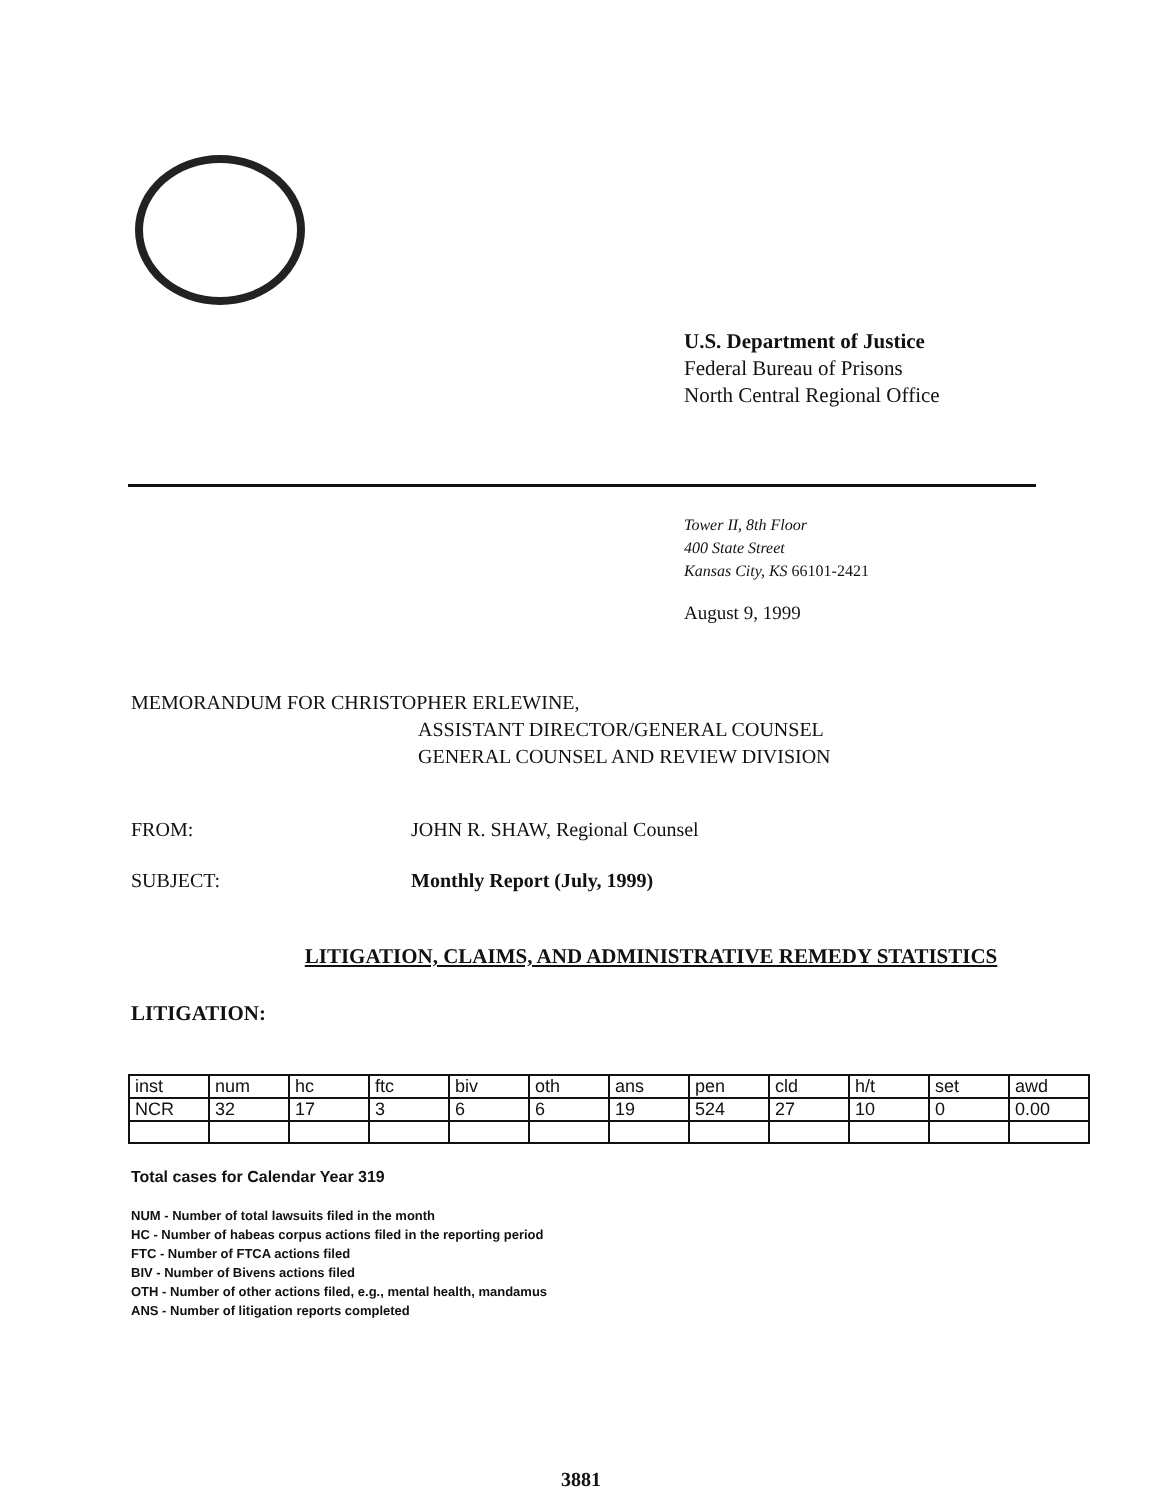U.S. Department of Justice
Federal Bureau of Prisons
North Central Regional Office
Tower II, 8th Floor
400 State Street
Kansas City, KS 66101-2421
August 9, 1999
MEMORANDUM FOR CHRISTOPHER ERLEWINE,
ASSISTANT DIRECTOR/GENERAL COUNSEL
GENERAL COUNSEL AND REVIEW DIVISION
FROM: JOHN R. SHAW, Regional Counsel
SUBJECT: Monthly Report (July, 1999)
LITIGATION, CLAIMS, AND ADMINISTRATIVE REMEDY STATISTICS
LITIGATION:
| inst | num | hc | ftc | biv | oth | ans | pen | cld | h/t | set | awd |
| --- | --- | --- | --- | --- | --- | --- | --- | --- | --- | --- | --- |
| NCR | 32 | 17 | 3 | 6 | 6 | 19 | 524 | 27 | 10 | 0 | 0.00 |
Total cases for Calendar Year 319
NUM - Number of total lawsuits filed in the month
HC - Number of habeas corpus actions filed in the reporting period
FTC - Number of FTCA actions filed
BIV - Number of Bivens actions filed
OTH - Number of other actions filed, e.g., mental health, mandamus
ANS - Number of litigation reports completed
3881